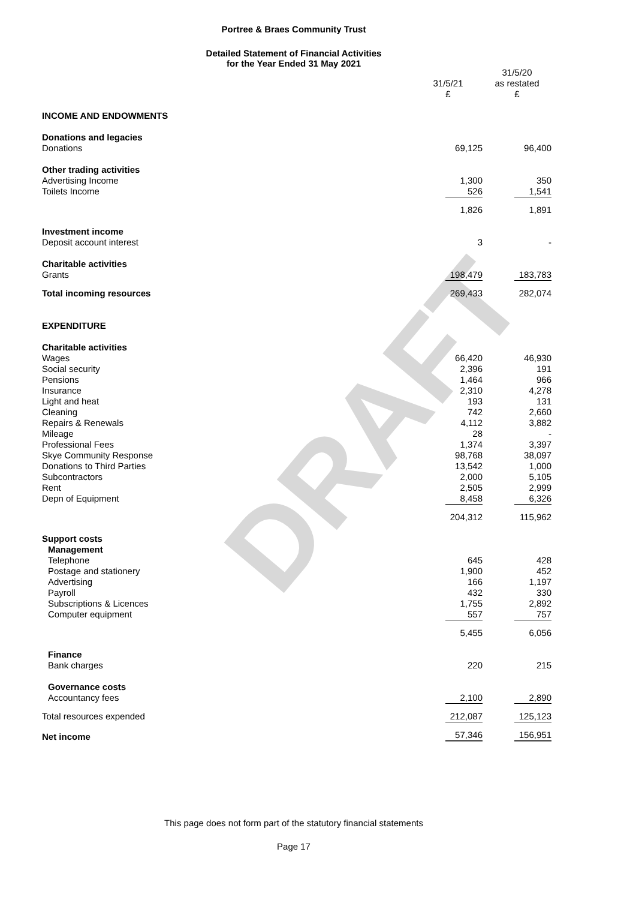DRAFT
Portree & Braes Community Trust
Detailed Statement of Financial Activities
for the Year Ended 31 May 2021
| | 31/5/21 | 31/5/20 as restated |
| | £ | £ |
| INCOME AND ENDOWMENTS | | |
| Donations and legacies | | |
| Donations | 69,125 | 96,400 |
| Other trading activities | | |
| Advertising Income | 1,300 | 350 |
| Toilets Income | 526 | 1,541 |
| | 1,826 | 1,891 |
| Investment income | | |
| Deposit account interest | 3 | - |
| Charitable activities | | |
| Grants | 198,479 | 183,783 |
| Total incoming resources | 269,433 | 282,074 |
| EXPENDITURE | | |
| Charitable activities | | |
| Wages | 66,420 | 46,930 |
| Social security | 2,396 | 191 |
| Pensions | 1,464 | 966 |
| Insurance | 2,310 | 4,278 |
| Light and heat | 193 | 131 |
| Cleaning | 742 | 2,660 |
| Repairs & Renewals | 4,112 | 3,882 |
| Mileage | 28 | - |
| Professional Fees | 1,374 | 3,397 |
| Skye Community Response | 98,768 | 38,097 |
| Donations to Third Parties | 13,542 | 1,000 |
| Subcontractors | 2,000 | 5,105 |
| Rent | 2,505 | 2,999 |
| Depn of Equipment | 8,458 | 6,326 |
| | 204,312 | 115,962 |
| Support costs | | |
| Management | | |
| Telephone | 645 | 428 |
| Postage and stationery | 1,900 | 452 |
| Advertising | 166 | 1,197 |
| Payroll | 432 | 330 |
| Subscriptions & Licences | 1,755 | 2,892 |
| Computer equipment | 557 | 757 |
| | 5,455 | 6,056 |
| Finance | | |
| Bank charges | 220 | 215 |
| Governance costs | | |
| Accountancy fees | 2,100 | 2,890 |
| Total resources expended | 212,087 | 125,123 |
| Net income | 57,346 | 156,951 |
This page does not form part of the statutory financial statements
Page 17